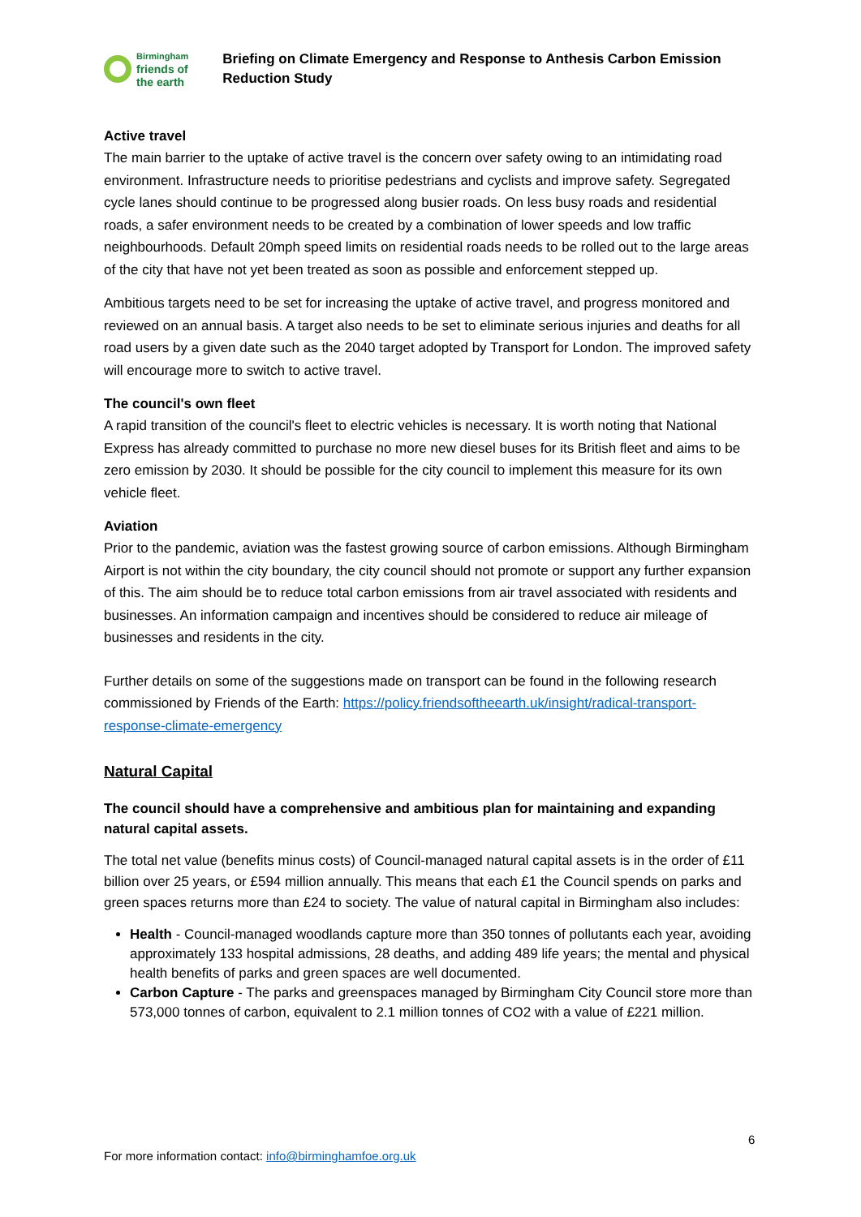Birmingham
friends of
the earth
Briefing on Climate Emergency and Response to Anthesis Carbon Emission Reduction Study
Active travel
The main barrier to the uptake of active travel is the concern over safety owing to an intimidating road environment. Infrastructure needs to prioritise pedestrians and cyclists and improve safety. Segregated cycle lanes should continue to be progressed along busier roads. On less busy roads and residential roads, a safer environment needs to be created by a combination of lower speeds and low traffic neighbourhoods. Default 20mph speed limits on residential roads needs to be rolled out to the large areas of the city that have not yet been treated as soon as possible and enforcement stepped up.
Ambitious targets need to be set for increasing the uptake of active travel, and progress monitored and reviewed on an annual basis. A target also needs to be set to eliminate serious injuries and deaths for all road users by a given date such as the 2040 target adopted by Transport for London. The improved safety will encourage more to switch to active travel.
The council's own fleet
A rapid transition of the council's fleet to electric vehicles is necessary. It is worth noting that National Express has already committed to purchase no more new diesel buses for its British fleet and aims to be zero emission by 2030. It should be possible for the city council to implement this measure for its own vehicle fleet.
Aviation
Prior to the pandemic, aviation was the fastest growing source of carbon emissions. Although Birmingham Airport is not within the city boundary, the city council should not promote or support any further expansion of this. The aim should be to reduce total carbon emissions from air travel associated with residents and businesses. An information campaign and incentives should be considered to reduce air mileage of businesses and residents in the city.
Further details on some of the suggestions made on transport can be found in the following research commissioned by Friends of the Earth: https://policy.friendsoftheearth.uk/insight/radical-transport-response-climate-emergency
Natural Capital
The council should have a comprehensive and ambitious plan for maintaining and expanding natural capital assets.
The total net value (benefits minus costs) of Council-managed natural capital assets is in the order of £11 billion over 25 years, or £594 million annually. This means that each £1 the Council spends on parks and green spaces returns more than £24 to society. The value of natural capital in Birmingham also includes:
Health - Council-managed woodlands capture more than 350 tonnes of pollutants each year, avoiding approximately 133 hospital admissions, 28 deaths, and adding 489 life years; the mental and physical health benefits of parks and green spaces are well documented.
Carbon Capture - The parks and greenspaces managed by Birmingham City Council store more than 573,000 tonnes of carbon, equivalent to 2.1 million tonnes of CO2 with a value of £221 million.
6
For more information contact: info@birminghamfoe.org.uk